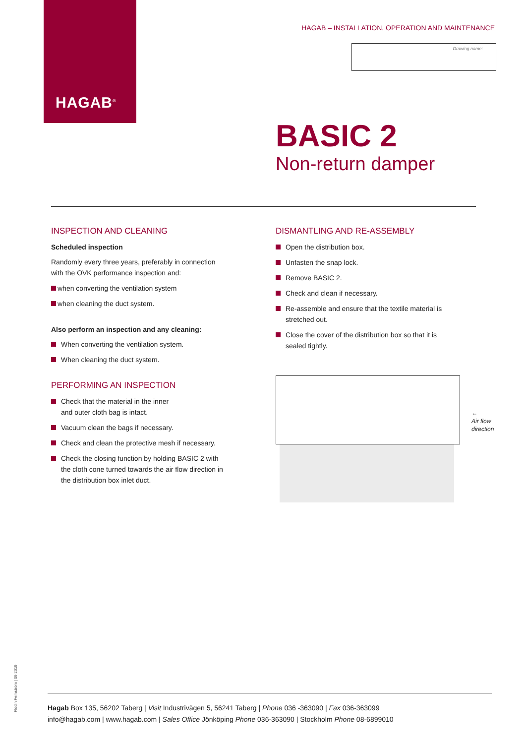HAGAB<sup>®</sup>
HAGAB – INSTALLATION, OPERATION AND MAINTENANCE
Drawing name:
BASIC 2
Non-return damper
INSPECTION AND CLEANING
Scheduled inspection
Randomly every three years, preferably in connection with the OVK performance inspection and:
when converting the ventilation system
when cleaning the duct system.
Also perform an inspection and any cleaning:
When converting the ventilation system.
When cleaning the duct system.
PERFORMING AN INSPECTION
Check that the material in the inner
and outer cloth bag is intact.
Vacuum clean the bags if necessary.
Check and clean the protective mesh if necessary.
Check the closing function by holding BASIC 2 with the cloth cone turned towards the air flow direction in the distribution box inlet duct.
DISMANTLING AND RE-ASSEMBLY
Open the distribution box.
Unfasten the snap lock.
Remove BASIC 2.
Check and clean if necessary.
Re-assemble and ensure that the textile material is stretched out.
Close the cover of the distribution box so that it is sealed tightly.
←
Air flow
direction
Flodin Fernström | 09 2019
Hagab Box 135, 56202 Taberg | Visit Industrivägen 5, 56241 Taberg | Phone 036 -363090 | Fax 036-363099
info@hagab.com | www.hagab.com | Sales Office Jönköping Phone 036-363090 | Stockholm Phone 08-6899010